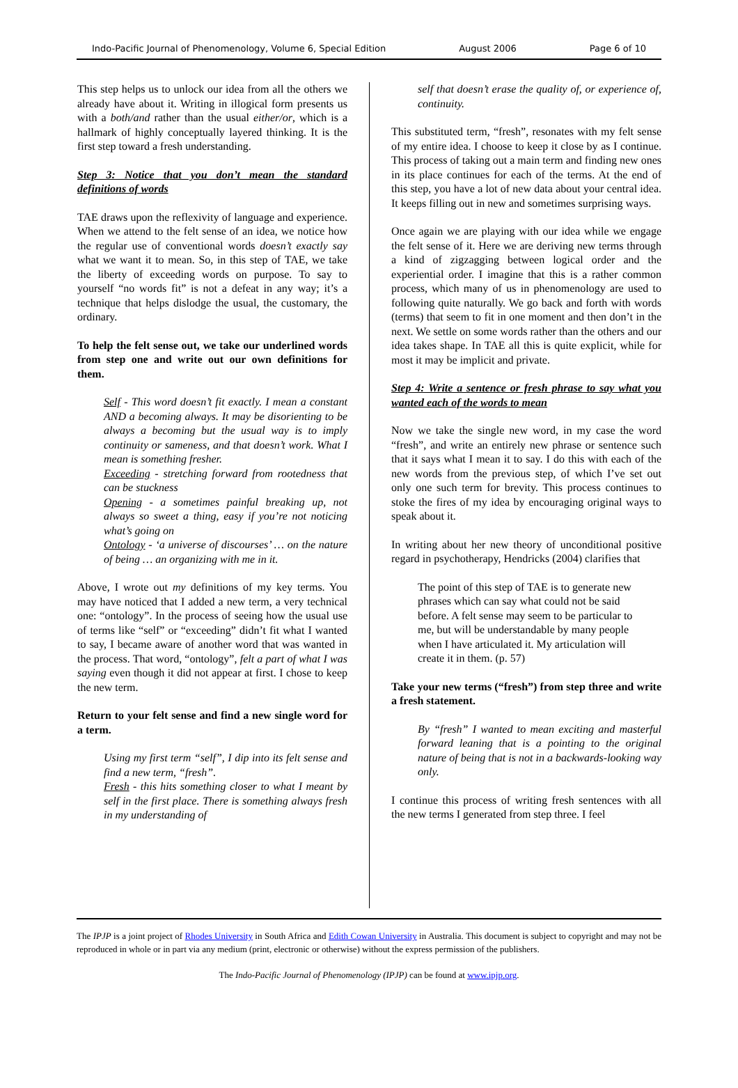Indo-Pacific Journal of Phenomenology, Volume 6, Special Edition August 2006 Page 6 of 10
This step helps us to unlock our idea from all the others we already have about it. Writing in illogical form presents us with a both/and rather than the usual either/or, which is a hallmark of highly conceptually layered thinking. It is the first step toward a fresh understanding.
Step 3: Notice that you don’t mean the standard definitions of words
TAE draws upon the reflexivity of language and experience. When we attend to the felt sense of an idea, we notice how the regular use of conventional words doesn’t exactly say what we want it to mean. So, in this step of TAE, we take the liberty of exceeding words on purpose. To say to yourself “no words fit” is not a defeat in any way; it’s a technique that helps dislodge the usual, the customary, the ordinary.
To help the felt sense out, we take our underlined words from step one and write out our own definitions for them.
Self - This word doesn’t fit exactly. I mean a constant AND a becoming always. It may be disorienting to be always a becoming but the usual way is to imply continuity or sameness, and that doesn’t work. What I mean is something fresher.
Exceeding - stretching forward from rootedness that can be stuckness
Opening - a sometimes painful breaking up, not always so sweet a thing, easy if you’re not noticing what’s going on
Ontology - ‘a universe of discourses’ … on the nature of being … an organizing with me in it.
Above, I wrote out my definitions of my key terms. You may have noticed that I added a new term, a very technical one: “ontology”. In the process of seeing how the usual use of terms like “self” or “exceeding” didn’t fit what I wanted to say, I became aware of another word that was wanted in the process. That word, “ontology”, felt a part of what I was saying even though it did not appear at first. I chose to keep the new term.
Return to your felt sense and find a new single word for a term.
Using my first term “self”, I dip into its felt sense and find a new term, “fresh”.
Fresh - this hits something closer to what I meant by self in the first place. There is something always fresh in my understanding of
self that doesn’t erase the quality of, or experience of, continuity.
This substituted term, “fresh”, resonates with my felt sense of my entire idea. I choose to keep it close by as I continue. This process of taking out a main term and finding new ones in its place continues for each of the terms. At the end of this step, you have a lot of new data about your central idea. It keeps filling out in new and sometimes surprising ways.
Once again we are playing with our idea while we engage the felt sense of it. Here we are deriving new terms through a kind of zigzagging between logical order and the experiential order. I imagine that this is a rather common process, which many of us in phenomenology are used to following quite naturally. We go back and forth with words (terms) that seem to fit in one moment and then don’t in the next. We settle on some words rather than the others and our idea takes shape. In TAE all this is quite explicit, while for most it may be implicit and private.
Step 4: Write a sentence or fresh phrase to say what you wanted each of the words to mean
Now we take the single new word, in my case the word “fresh”, and write an entirely new phrase or sentence such that it says what I mean it to say. I do this with each of the new words from the previous step, of which I’ve set out only one such term for brevity. This process continues to stoke the fires of my idea by encouraging original ways to speak about it.
In writing about her new theory of unconditional positive regard in psychotherapy, Hendricks (2004) clarifies that
The point of this step of TAE is to generate new phrases which can say what could not be said before. A felt sense may seem to be particular to me, but will be understandable by many people when I have articulated it. My articulation will create it in them. (p. 57)
Take your new terms (“fresh”) from step three and write a fresh statement.
By “fresh” I wanted to mean exciting and masterful forward leaning that is a pointing to the original nature of being that is not in a backwards-looking way only.
I continue this process of writing fresh sentences with all the new terms I generated from step three. I feel
The IPJP is a joint project of Rhodes University in South Africa and Edith Cowan University in Australia. This document is subject to copyright and may not be reproduced in whole or in part via any medium (print, electronic or otherwise) without the express permission of the publishers.
The Indo-Pacific Journal of Phenomenology (IPJP) can be found at www.ipjp.org.